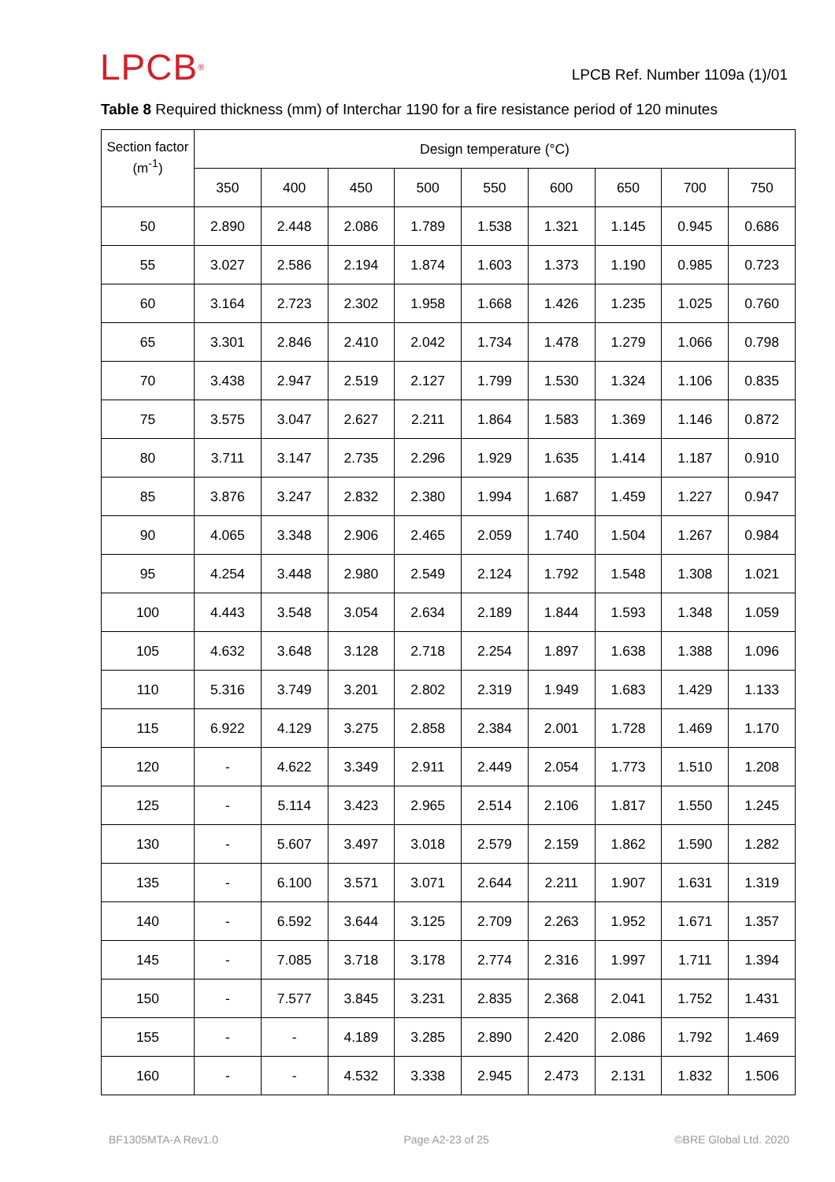LPCB<sup>®</sup>
LPCB Ref. Number 1109a (1)/01
Table 8 Required thickness (mm) of Interchar 1190 for a fire resistance period of 120 minutes
| Section factor (m<sup>-1</sup>) | Design temperature (°C) | | | | | | | | |
| --- | --- | --- | --- | --- | --- | --- | --- | --- | --- |
| | 350 | 400 | 450 | 500 | 550 | 600 | 650 | 700 | 750 |
| 50 | 2.890 | 2.448 | 2.086 | 1.789 | 1.538 | 1.321 | 1.145 | 0.945 | 0.686 |
| 55 | 3.027 | 2.586 | 2.194 | 1.874 | 1.603 | 1.373 | 1.190 | 0.985 | 0.723 |
| 60 | 3.164 | 2.723 | 2.302 | 1.958 | 1.668 | 1.426 | 1.235 | 1.025 | 0.760 |
| 65 | 3.301 | 2.846 | 2.410 | 2.042 | 1.734 | 1.478 | 1.279 | 1.066 | 0.798 |
| 70 | 3.438 | 2.947 | 2.519 | 2.127 | 1.799 | 1.530 | 1.324 | 1.106 | 0.835 |
| 75 | 3.575 | 3.047 | 2.627 | 2.211 | 1.864 | 1.583 | 1.369 | 1.146 | 0.872 |
| 80 | 3.711 | 3.147 | 2.735 | 2.296 | 1.929 | 1.635 | 1.414 | 1.187 | 0.910 |
| 85 | 3.876 | 3.247 | 2.832 | 2.380 | 1.994 | 1.687 | 1.459 | 1.227 | 0.947 |
| 90 | 4.065 | 3.348 | 2.906 | 2.465 | 2.059 | 1.740 | 1.504 | 1.267 | 0.984 |
| 95 | 4.254 | 3.448 | 2.980 | 2.549 | 2.124 | 1.792 | 1.548 | 1.308 | 1.021 |
| 100 | 4.443 | 3.548 | 3.054 | 2.634 | 2.189 | 1.844 | 1.593 | 1.348 | 1.059 |
| 105 | 4.632 | 3.648 | 3.128 | 2.718 | 2.254 | 1.897 | 1.638 | 1.388 | 1.096 |
| 110 | 5.316 | 3.749 | 3.201 | 2.802 | 2.319 | 1.949 | 1.683 | 1.429 | 1.133 |
| 115 | 6.922 | 4.129 | 3.275 | 2.858 | 2.384 | 2.001 | 1.728 | 1.469 | 1.170 |
| 120 | - | 4.622 | 3.349 | 2.911 | 2.449 | 2.054 | 1.773 | 1.510 | 1.208 |
| 125 | - | 5.114 | 3.423 | 2.965 | 2.514 | 2.106 | 1.817 | 1.550 | 1.245 |
| 130 | - | 5.607 | 3.497 | 3.018 | 2.579 | 2.159 | 1.862 | 1.590 | 1.282 |
| 135 | - | 6.100 | 3.571 | 3.071 | 2.644 | 2.211 | 1.907 | 1.631 | 1.319 |
| 140 | - | 6.592 | 3.644 | 3.125 | 2.709 | 2.263 | 1.952 | 1.671 | 1.357 |
| 145 | - | 7.085 | 3.718 | 3.178 | 2.774 | 2.316 | 1.997 | 1.711 | 1.394 |
| 150 | - | 7.577 | 3.845 | 3.231 | 2.835 | 2.368 | 2.041 | 1.752 | 1.431 |
| 155 | - | - | 4.189 | 3.285 | 2.890 | 2.420 | 2.086 | 1.792 | 1.469 |
| 160 | - | - | 4.532 | 3.338 | 2.945 | 2.473 | 2.131 | 1.832 | 1.506 |
BF1305MTA-A Rev1.0 Page A2-23 of 25 ©BRE Global Ltd. 2020